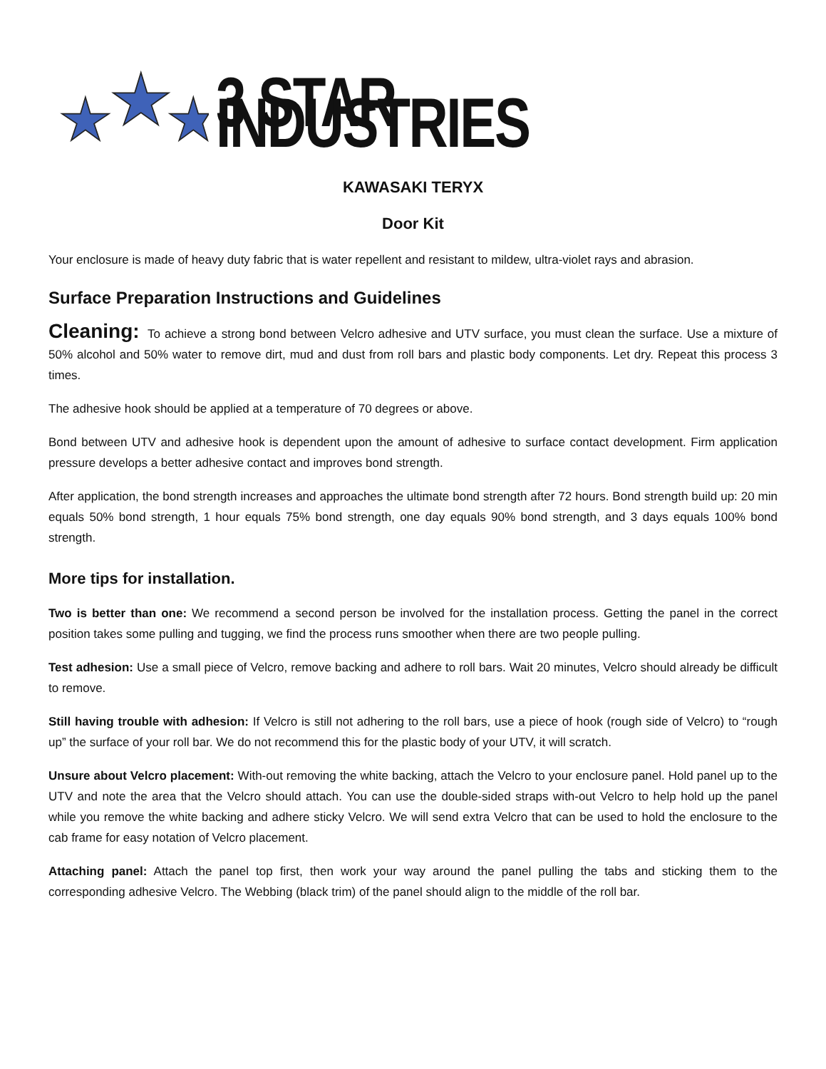3 STAR INDUSTRIES
KAWASAKI TERYX
Door Kit
Your enclosure is made of heavy duty fabric that is water repellent and resistant to mildew, ultra-violet rays and abrasion.
Surface Preparation Instructions and Guidelines
Cleaning: To achieve a strong bond between Velcro adhesive and UTV surface, you must clean the surface. Use a mixture of 50% alcohol and 50% water to remove dirt, mud and dust from roll bars and plastic body components. Let dry. Repeat this process 3 times.
The adhesive hook should be applied at a temperature of 70 degrees or above.
Bond between UTV and adhesive hook is dependent upon the amount of adhesive to surface contact development. Firm application pressure develops a better adhesive contact and improves bond strength.
After application, the bond strength increases and approaches the ultimate bond strength after 72 hours. Bond strength build up: 20 min equals 50% bond strength, 1 hour equals 75% bond strength, one day equals 90% bond strength, and 3 days equals 100% bond strength.
More tips for installation.
Two is better than one: We recommend a second person be involved for the installation process. Getting the panel in the correct position takes some pulling and tugging, we find the process runs smoother when there are two people pulling.
Test adhesion: Use a small piece of Velcro, remove backing and adhere to roll bars. Wait 20 minutes, Velcro should already be difficult to remove.
Still having trouble with adhesion: If Velcro is still not adhering to the roll bars, use a piece of hook (rough side of Velcro) to “rough up” the surface of your roll bar. We do not recommend this for the plastic body of your UTV, it will scratch.
Unsure about Velcro placement: With-out removing the white backing, attach the Velcro to your enclosure panel. Hold panel up to the UTV and note the area that the Velcro should attach. You can use the double-sided straps with-out Velcro to help hold up the panel while you remove the white backing and adhere sticky Velcro. We will send extra Velcro that can be used to hold the enclosure to the cab frame for easy notation of Velcro placement.
Attaching panel: Attach the panel top first, then work your way around the panel pulling the tabs and sticking them to the corresponding adhesive Velcro. The Webbing (black trim) of the panel should align to the middle of the roll bar.